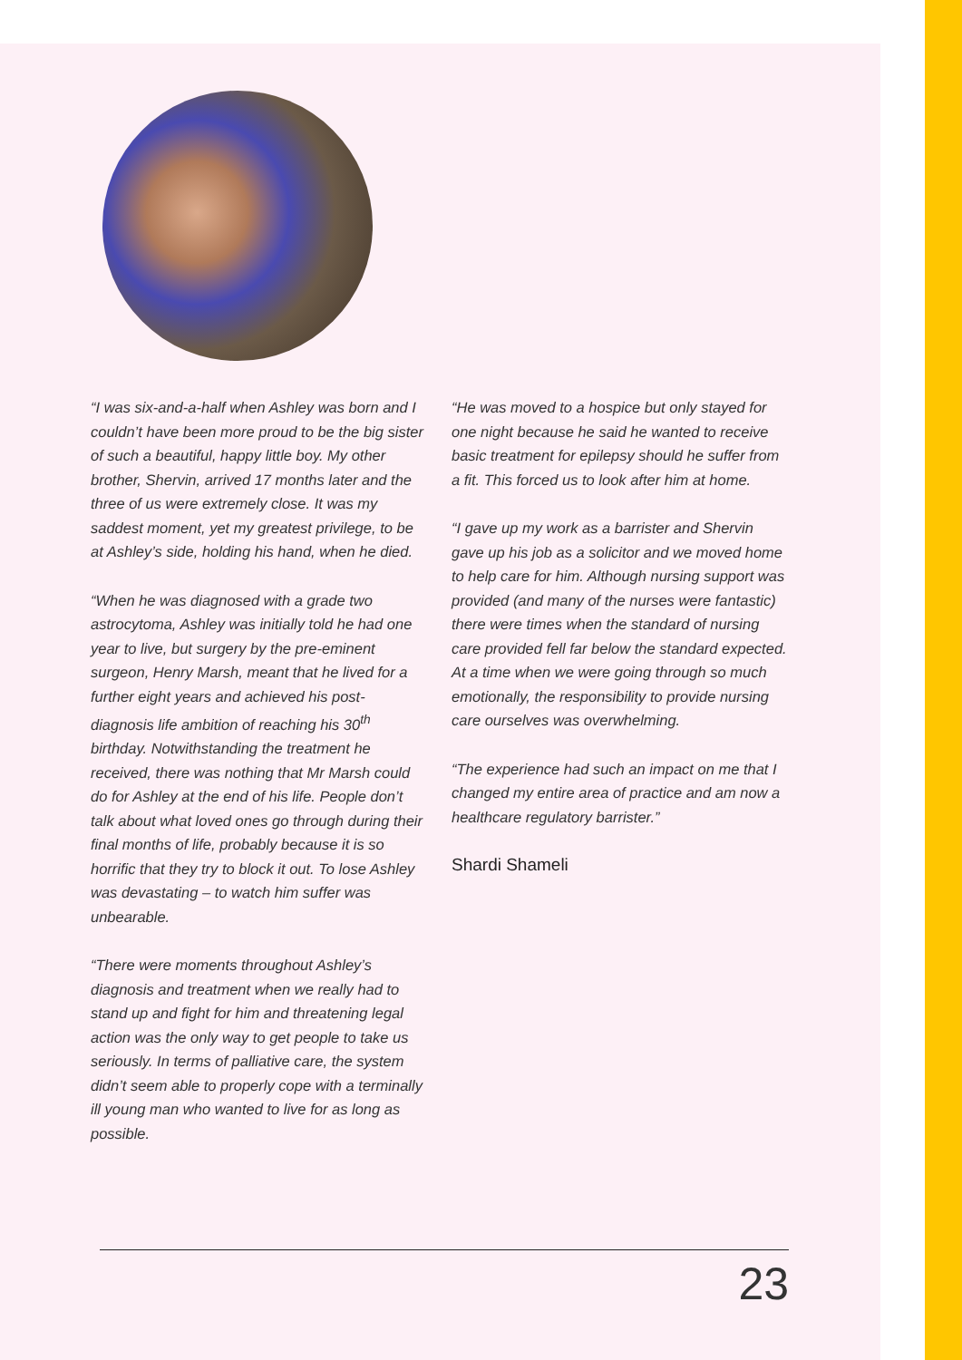“I was six-and-a-half when Ashley was born and I couldn’t have been more proud to be the big sister of such a beautiful, happy little boy. My other brother, Shervin, arrived 17 months later and the three of us were extremely close. It was my saddest moment, yet my greatest privilege, to be at Ashley’s side, holding his hand, when he died.
“When he was diagnosed with a grade two astrocytoma, Ashley was initially told he had one year to live, but surgery by the pre-eminent surgeon, Henry Marsh, meant that he lived for a further eight years and achieved his post-diagnosis life ambition of reaching his 30<sup>th</sup> birthday. Notwithstanding the treatment he received, there was nothing that Mr Marsh could do for Ashley at the end of his life. People don’t talk about what loved ones go through during their final months of life, probably because it is so horrific that they try to block it out. To lose Ashley was devastating – to watch him suffer was unbearable.
“There were moments throughout Ashley’s diagnosis and treatment when we really had to stand up and fight for him and threatening legal action was the only way to get people to take us seriously. In terms of palliative care, the system didn’t seem able to properly cope with a terminally ill young man who wanted to live for as long as possible.
“He was moved to a hospice but only stayed for one night because he said he wanted to receive basic treatment for epilepsy should he suffer from a fit. This forced us to look after him at home.
“I gave up my work as a barrister and Shervin gave up his job as a solicitor and we moved home to help care for him. Although nursing support was provided (and many of the nurses were fantastic) there were times when the standard of nursing care provided fell far below the standard expected. At a time when we were going through so much emotionally, the responsibility to provide nursing care ourselves was overwhelming.
“The experience had such an impact on me that I changed my entire area of practice and am now a healthcare regulatory barrister.”
Shardi Shameli
23